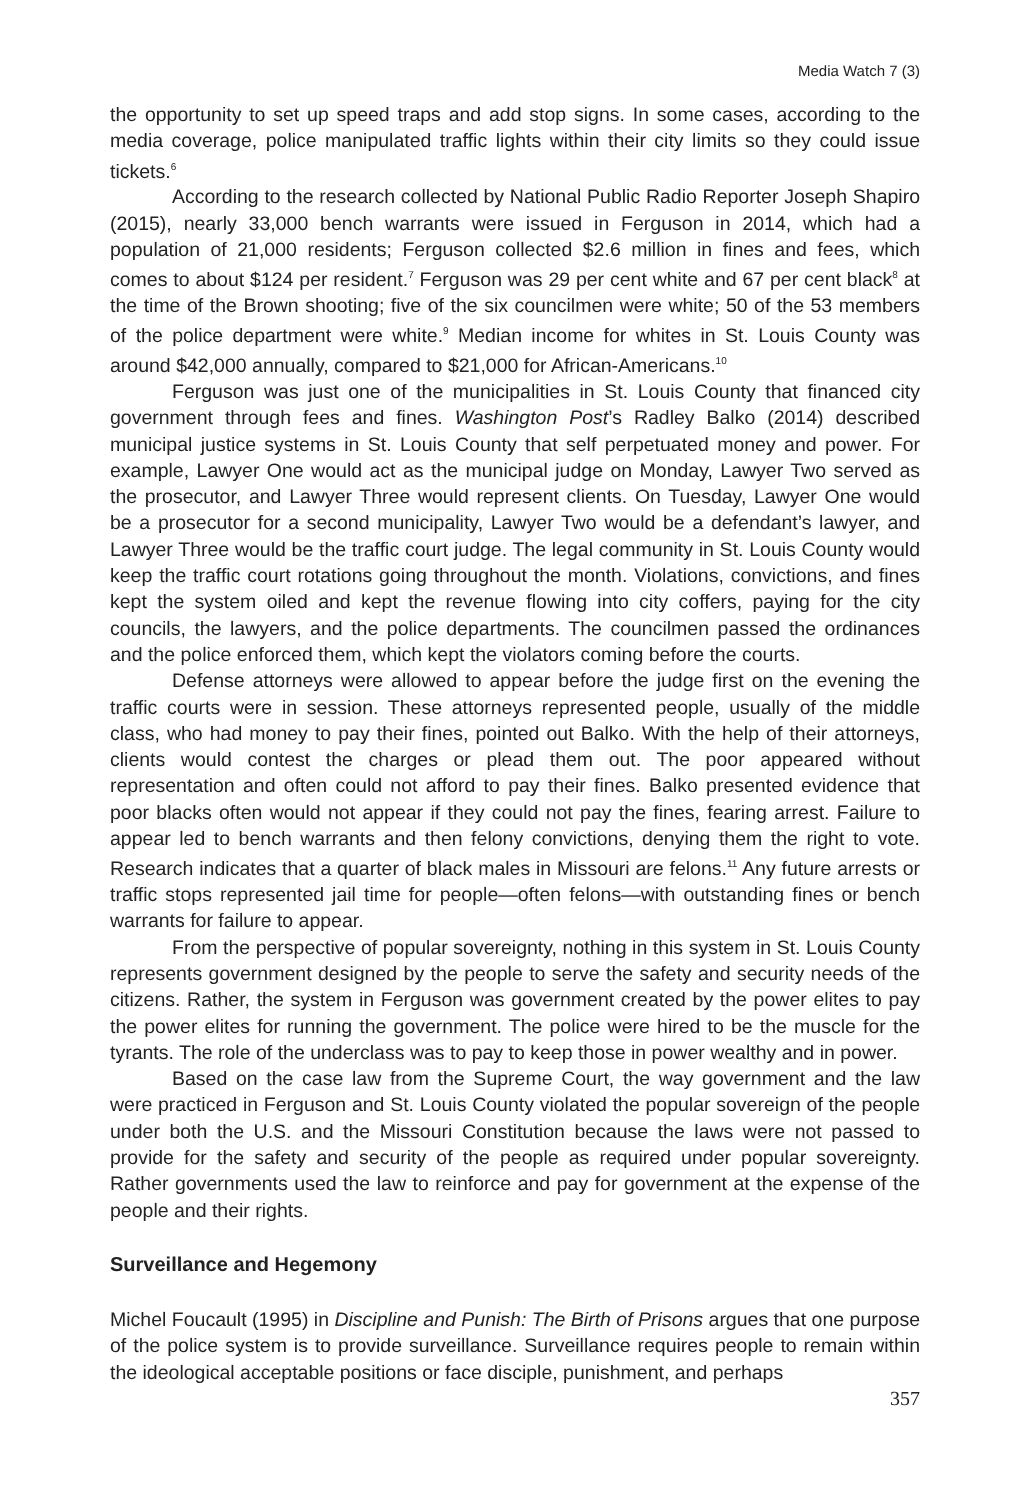Media Watch 7 (3)
the opportunity to set up speed traps and add stop signs. In some cases, according to the media coverage, police manipulated traffic lights within their city limits so they could issue tickets.<sup>6</sup>
According to the research collected by National Public Radio Reporter Joseph Shapiro (2015), nearly 33,000 bench warrants were issued in Ferguson in 2014, which had a population of 21,000 residents; Ferguson collected $2.6 million in fines and fees, which comes to about $124 per resident.<sup>7</sup> Ferguson was 29 per cent white and 67 per cent black<sup>8</sup> at the time of the Brown shooting; five of the six councilmen were white; 50 of the 53 members of the police department were white.<sup>9</sup> Median income for whites in St. Louis County was around $42,000 annually, compared to $21,000 for African-Americans.<sup>10</sup>
Ferguson was just one of the municipalities in St. Louis County that financed city government through fees and fines. Washington Post’s Radley Balko (2014) described municipal justice systems in St. Louis County that self perpetuated money and power. For example, Lawyer One would act as the municipal judge on Monday, Lawyer Two served as the prosecutor, and Lawyer Three would represent clients. On Tuesday, Lawyer One would be a prosecutor for a second municipality, Lawyer Two would be a defendant’s lawyer, and Lawyer Three would be the traffic court judge. The legal community in St. Louis County would keep the traffic court rotations going throughout the month. Violations, convictions, and fines kept the system oiled and kept the revenue flowing into city coffers, paying for the city councils, the lawyers, and the police departments. The councilmen passed the ordinances and the police enforced them, which kept the violators coming before the courts.
Defense attorneys were allowed to appear before the judge first on the evening the traffic courts were in session. These attorneys represented people, usually of the middle class, who had money to pay their fines, pointed out Balko. With the help of their attorneys, clients would contest the charges or plead them out. The poor appeared without representation and often could not afford to pay their fines. Balko presented evidence that poor blacks often would not appear if they could not pay the fines, fearing arrest. Failure to appear led to bench warrants and then felony convictions, denying them the right to vote. Research indicates that a quarter of black males in Missouri are felons.<sup>11</sup> Any future arrests or traffic stops represented jail time for people—often felons—with outstanding fines or bench warrants for failure to appear.
From the perspective of popular sovereignty, nothing in this system in St. Louis County represents government designed by the people to serve the safety and security needs of the citizens. Rather, the system in Ferguson was government created by the power elites to pay the power elites for running the government. The police were hired to be the muscle for the tyrants. The role of the underclass was to pay to keep those in power wealthy and in power.
Based on the case law from the Supreme Court, the way government and the law were practiced in Ferguson and St. Louis County violated the popular sovereign of the people under both the U.S. and the Missouri Constitution because the laws were not passed to provide for the safety and security of the people as required under popular sovereignty. Rather governments used the law to reinforce and pay for government at the expense of the people and their rights.
Surveillance and Hegemony
Michel Foucault (1995) in Discipline and Punish: The Birth of Prisons argues that one purpose of the police system is to provide surveillance. Surveillance requires people to remain within the ideological acceptable positions or face disciple, punishment, and perhaps
357